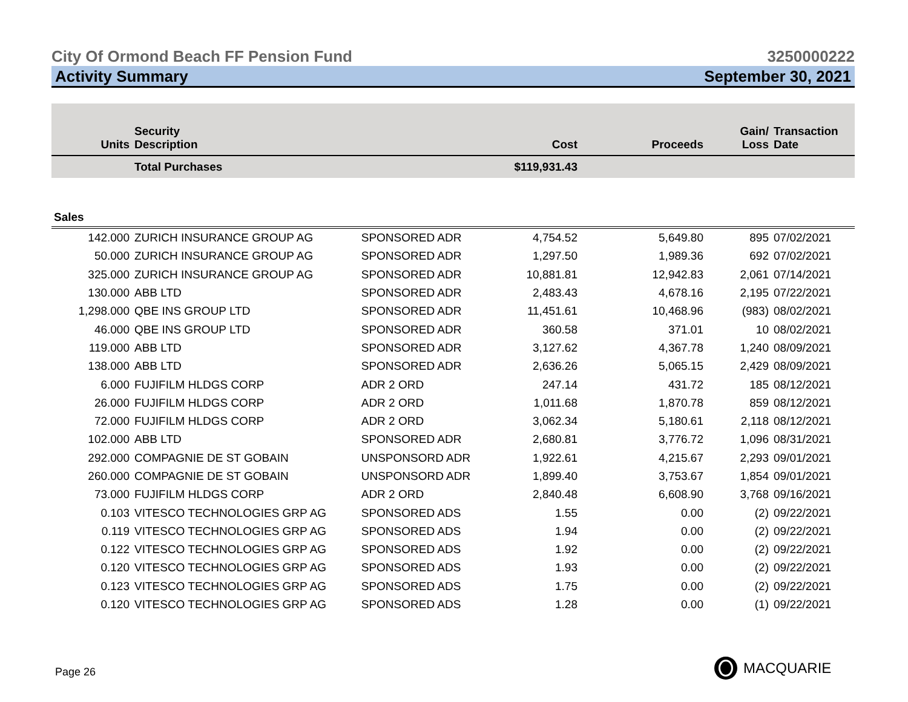City Of Ormond Beach FF Pension Fund 3250000222
Activity Summary September 30, 2021
| Units | Security Description | | Cost | Proceeds | Gain/ Loss | Transaction Date |
| --- | --- | --- | --- | --- | --- | --- |
| | Total Purchases | | $119,931.43 | | | |
| Sales | | | | | | |
| 142.000 | ZURICH INSURANCE GROUP AG | SPONSORED ADR | 4,754.52 | 5,649.80 | 895 | 07/02/2021 |
| 50.000 | ZURICH INSURANCE GROUP AG | SPONSORED ADR | 1,297.50 | 1,989.36 | 692 | 07/02/2021 |
| 325.000 | ZURICH INSURANCE GROUP AG | SPONSORED ADR | 10,881.81 | 12,942.83 | 2,061 | 07/14/2021 |
| 130.000 | ABB LTD | SPONSORED ADR | 2,483.43 | 4,678.16 | 2,195 | 07/22/2021 |
| 1,298.000 | QBE INS GROUP LTD | SPONSORED ADR | 11,451.61 | 10,468.96 | (983) | 08/02/2021 |
| 46.000 | QBE INS GROUP LTD | SPONSORED ADR | 360.58 | 371.01 | 10 | 08/02/2021 |
| 119.000 | ABB LTD | SPONSORED ADR | 3,127.62 | 4,367.78 | 1,240 | 08/09/2021 |
| 138.000 | ABB LTD | SPONSORED ADR | 2,636.26 | 5,065.15 | 2,429 | 08/09/2021 |
| 6.000 | FUJIFILM HLDGS CORP | ADR 2 ORD | 247.14 | 431.72 | 185 | 08/12/2021 |
| 26.000 | FUJIFILM HLDGS CORP | ADR 2 ORD | 1,011.68 | 1,870.78 | 859 | 08/12/2021 |
| 72.000 | FUJIFILM HLDGS CORP | ADR 2 ORD | 3,062.34 | 5,180.61 | 2,118 | 08/12/2021 |
| 102.000 | ABB LTD | SPONSORED ADR | 2,680.81 | 3,776.72 | 1,096 | 08/31/2021 |
| 292.000 | COMPAGNIE DE ST GOBAIN | UNSPONSORD ADR | 1,922.61 | 4,215.67 | 2,293 | 09/01/2021 |
| 260.000 | COMPAGNIE DE ST GOBAIN | UNSPONSORD ADR | 1,899.40 | 3,753.67 | 1,854 | 09/01/2021 |
| 73.000 | FUJIFILM HLDGS CORP | ADR 2 ORD | 2,840.48 | 6,608.90 | 3,768 | 09/16/2021 |
| 0.103 | VITESCO TECHNOLOGIES GRP AG | SPONSORED ADS | 1.55 | 0.00 | (2) | 09/22/2021 |
| 0.119 | VITESCO TECHNOLOGIES GRP AG | SPONSORED ADS | 1.94 | 0.00 | (2) | 09/22/2021 |
| 0.122 | VITESCO TECHNOLOGIES GRP AG | SPONSORED ADS | 1.92 | 0.00 | (2) | 09/22/2021 |
| 0.120 | VITESCO TECHNOLOGIES GRP AG | SPONSORED ADS | 1.93 | 0.00 | (2) | 09/22/2021 |
| 0.123 | VITESCO TECHNOLOGIES GRP AG | SPONSORED ADS | 1.75 | 0.00 | (2) | 09/22/2021 |
| 0.120 | VITESCO TECHNOLOGIES GRP AG | SPONSORED ADS | 1.28 | 0.00 | (1) | 09/22/2021 |
Page 26 MACQUARIE